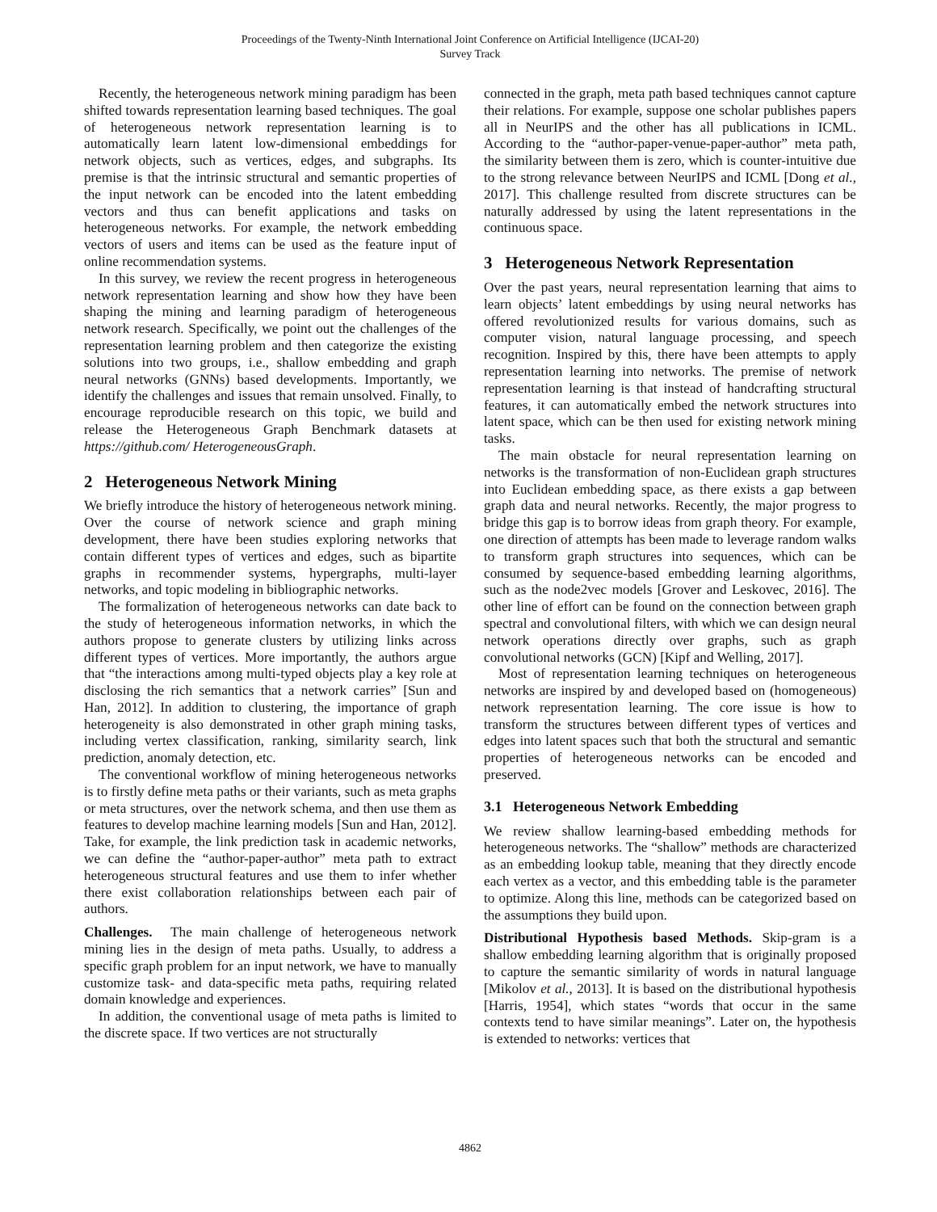Proceedings of the Twenty-Ninth International Joint Conference on Artificial Intelligence (IJCAI-20)
Survey Track
Recently, the heterogeneous network mining paradigm has been shifted towards representation learning based techniques. The goal of heterogeneous network representation learning is to automatically learn latent low-dimensional embeddings for network objects, such as vertices, edges, and subgraphs. Its premise is that the intrinsic structural and semantic properties of the input network can be encoded into the latent embedding vectors and thus can benefit applications and tasks on heterogeneous networks. For example, the network embedding vectors of users and items can be used as the feature input of online recommendation systems.
In this survey, we review the recent progress in heterogeneous network representation learning and show how they have been shaping the mining and learning paradigm of heterogeneous network research. Specifically, we point out the challenges of the representation learning problem and then categorize the existing solutions into two groups, i.e., shallow embedding and graph neural networks (GNNs) based developments. Importantly, we identify the challenges and issues that remain unsolved. Finally, to encourage reproducible research on this topic, we build and release the Heterogeneous Graph Benchmark datasets at https://github.com/ HeterogeneousGraph.
2 Heterogeneous Network Mining
We briefly introduce the history of heterogeneous network mining. Over the course of network science and graph mining development, there have been studies exploring networks that contain different types of vertices and edges, such as bipartite graphs in recommender systems, hypergraphs, multi-layer networks, and topic modeling in bibliographic networks.
The formalization of heterogeneous networks can date back to the study of heterogeneous information networks, in which the authors propose to generate clusters by utilizing links across different types of vertices. More importantly, the authors argue that “the interactions among multi-typed objects play a key role at disclosing the rich semantics that a network carries” [Sun and Han, 2012]. In addition to clustering, the importance of graph heterogeneity is also demonstrated in other graph mining tasks, including vertex classification, ranking, similarity search, link prediction, anomaly detection, etc.
The conventional workflow of mining heterogeneous networks is to firstly define meta paths or their variants, such as meta graphs or meta structures, over the network schema, and then use them as features to develop machine learning models [Sun and Han, 2012]. Take, for example, the link prediction task in academic networks, we can define the “author-paper-author” meta path to extract heterogeneous structural features and use them to infer whether there exist collaboration relationships between each pair of authors.
Challenges. The main challenge of heterogeneous network mining lies in the design of meta paths. Usually, to address a specific graph problem for an input network, we have to manually customize task- and data-specific meta paths, requiring related domain knowledge and experiences.
In addition, the conventional usage of meta paths is limited to the discrete space. If two vertices are not structurally
connected in the graph, meta path based techniques cannot capture their relations. For example, suppose one scholar publishes papers all in NeurIPS and the other has all publications in ICML. According to the “author-paper-venue-paper-author” meta path, the similarity between them is zero, which is counter-intuitive due to the strong relevance between NeurIPS and ICML [Dong et al., 2017]. This challenge resulted from discrete structures can be naturally addressed by using the latent representations in the continuous space.
3 Heterogeneous Network Representation
Over the past years, neural representation learning that aims to learn objects’ latent embeddings by using neural networks has offered revolutionized results for various domains, such as computer vision, natural language processing, and speech recognition. Inspired by this, there have been attempts to apply representation learning into networks. The premise of network representation learning is that instead of handcrafting structural features, it can automatically embed the network structures into latent space, which can be then used for existing network mining tasks.
The main obstacle for neural representation learning on networks is the transformation of non-Euclidean graph structures into Euclidean embedding space, as there exists a gap between graph data and neural networks. Recently, the major progress to bridge this gap is to borrow ideas from graph theory. For example, one direction of attempts has been made to leverage random walks to transform graph structures into sequences, which can be consumed by sequence-based embedding learning algorithms, such as the node2vec models [Grover and Leskovec, 2016]. The other line of effort can be found on the connection between graph spectral and convolutional filters, with which we can design neural network operations directly over graphs, such as graph convolutional networks (GCN) [Kipf and Welling, 2017].
Most of representation learning techniques on heterogeneous networks are inspired by and developed based on (homogeneous) network representation learning. The core issue is how to transform the structures between different types of vertices and edges into latent spaces such that both the structural and semantic properties of heterogeneous networks can be encoded and preserved.
3.1 Heterogeneous Network Embedding
We review shallow learning-based embedding methods for heterogeneous networks. The “shallow” methods are characterized as an embedding lookup table, meaning that they directly encode each vertex as a vector, and this embedding table is the parameter to optimize. Along this line, methods can be categorized based on the assumptions they build upon.
Distributional Hypothesis based Methods. Skip-gram is a shallow embedding learning algorithm that is originally proposed to capture the semantic similarity of words in natural language [Mikolov et al., 2013]. It is based on the distributional hypothesis [Harris, 1954], which states “words that occur in the same contexts tend to have similar meanings”. Later on, the hypothesis is extended to networks: vertices that
4862